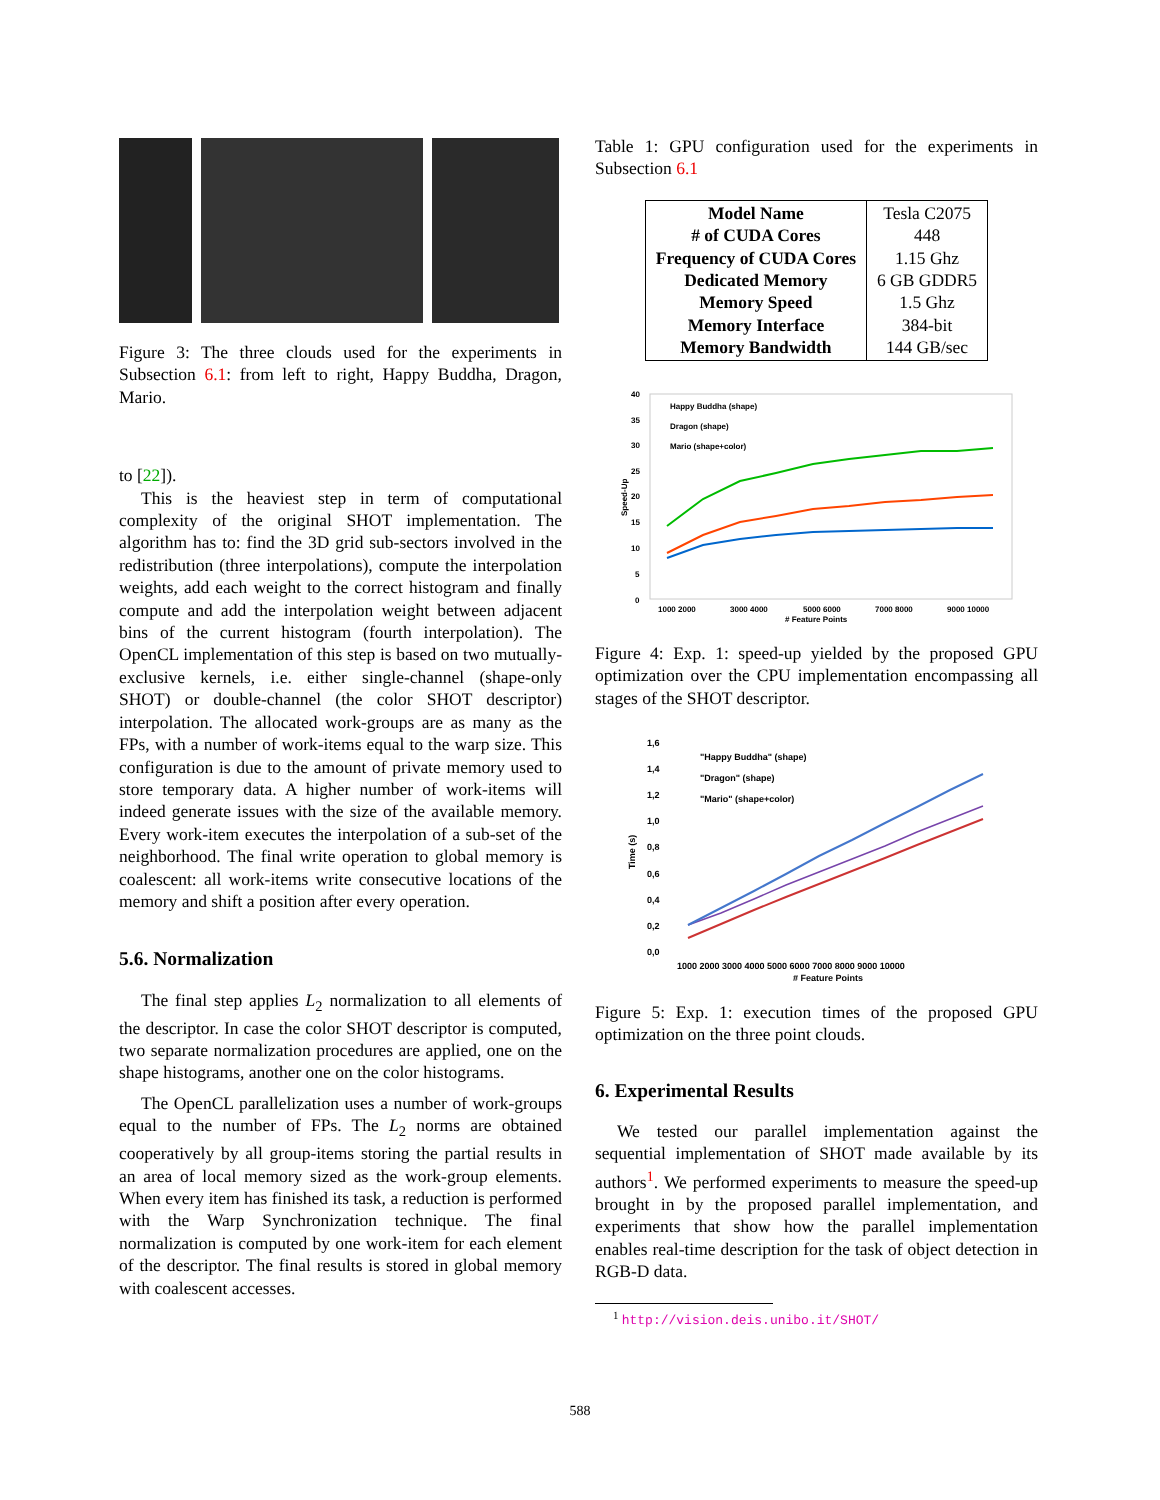Figure 3: The three clouds used for the experiments in Subsection 6.1: from left to right, Happy Buddha, Dragon, Mario.
to [22]).
This is the heaviest step in term of computational complexity of the original SHOT implementation. The algorithm has to: find the 3D grid sub-sectors involved in the redistribution (three interpolations), compute the interpolation weights, add each weight to the correct histogram and finally compute and add the interpolation weight between adjacent bins of the current histogram (fourth interpolation). The OpenCL implementation of this step is based on two mutually-exclusive kernels, i.e. either single-channel (shape-only SHOT) or double-channel (the color SHOT descriptor) interpolation. The allocated work-groups are as many as the FPs, with a number of work-items equal to the warp size. This configuration is due to the amount of private memory used to store temporary data. A higher number of work-items will indeed generate issues with the size of the available memory. Every work-item executes the interpolation of a sub-set of the neighborhood. The final write operation to global memory is coalescent: all work-items write consecutive locations of the memory and shift a position after every operation.
5.6. Normalization
The final step applies L<sub>2</sub> normalization to all elements of the descriptor. In case the color SHOT descriptor is computed, two separate normalization procedures are applied, one on the shape histograms, another one on the color histograms.
The OpenCL parallelization uses a number of work-groups equal to the number of FPs. The L<sub>2</sub> norms are obtained cooperatively by all group-items storing the partial results in an area of local memory sized as the work-group elements. When every item has finished its task, a reduction is performed with the Warp Synchronization technique. The final normalization is computed by one work-item for each element of the descriptor. The final results is stored in global memory with coalescent accesses.
Table 1: GPU configuration used for the experiments in Subsection 6.1
| Model Name # of CUDA Cores Frequency of CUDA Cores Dedicated Memory Memory Speed Memory Interface Memory Bandwidth | Tesla C2075 448 1.15 Ghz 6 GB GDDR5 1.5 Ghz 384-bit 144 GB/sec |
40
35
30
25
20
15
10
5
0
Speed-Up
1000 2000
3000 4000
5000 6000
7000 8000
9000 10000
# Feature Points
Happy Buddha (shape)
Dragon (shape)
Mario (shape+color)
Figure 4: Exp. 1: speed-up yielded by the proposed GPU optimization over the CPU implementation encompassing all stages of the SHOT descriptor.
1,6
1,4
1,2
1,0
0,8
0,6
0,4
0,2
0,0
Time (s)
1000 2000 3000 4000 5000 6000 7000 8000 9000 10000
# Feature Points
"Happy Buddha" (shape)
"Dragon" (shape)
"Mario" (shape+color)
Figure 5: Exp. 1: execution times of the proposed GPU optimization on the three point clouds.
6. Experimental Results
We tested our parallel implementation against the sequential implementation of SHOT made available by its authors<sup>1</sup>. We performed experiments to measure the speed-up brought in by the proposed parallel implementation, and experiments that show how the parallel implementation enables real-time description for the task of object detection in RGB-D data.
<sup>1</sup> http://vision.deis.unibo.it/SHOT/
588